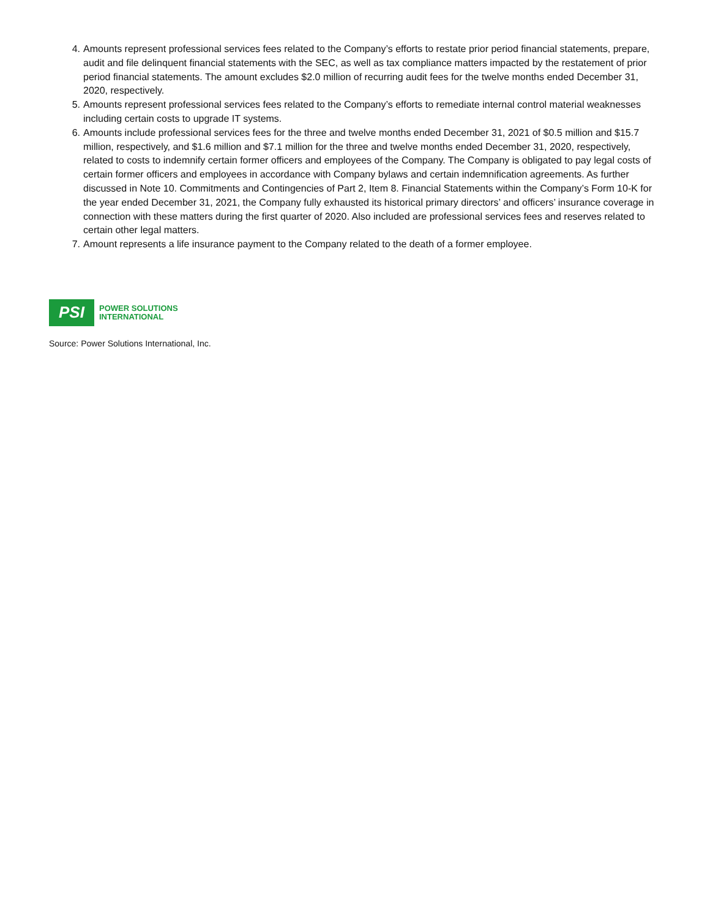4. Amounts represent professional services fees related to the Company’s efforts to restate prior period financial statements, prepare, audit and file delinquent financial statements with the SEC, as well as tax compliance matters impacted by the restatement of prior period financial statements. The amount excludes $2.0 million of recurring audit fees for the twelve months ended December 31, 2020, respectively.
5. Amounts represent professional services fees related to the Company’s efforts to remediate internal control material weaknesses including certain costs to upgrade IT systems.
6. Amounts include professional services fees for the three and twelve months ended December 31, 2021 of $0.5 million and $15.7 million, respectively, and $1.6 million and $7.1 million for the three and twelve months ended December 31, 2020, respectively, related to costs to indemnify certain former officers and employees of the Company. The Company is obligated to pay legal costs of certain former officers and employees in accordance with Company bylaws and certain indemnification agreements. As further discussed in Note 10. Commitments and Contingencies of Part 2, Item 8. Financial Statements within the Company’s Form 10-K for the year ended December 31, 2021, the Company fully exhausted its historical primary directors’ and officers’ insurance coverage in connection with these matters during the first quarter of 2020. Also included are professional services fees and reserves related to certain other legal matters.
7. Amount represents a life insurance payment to the Company related to the death of a former employee.
PSI
POWER SOLUTIONS
INTERNATIONAL
Source: Power Solutions International, Inc.